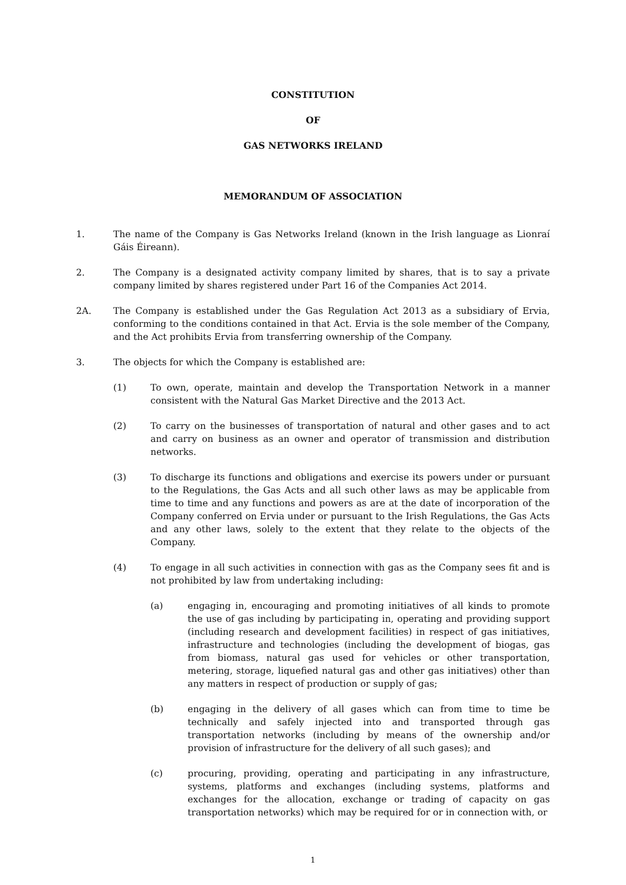CONSTITUTION
OF
GAS NETWORKS IRELAND
MEMORANDUM OF ASSOCIATION
1. The name of the Company is Gas Networks Ireland (known in the Irish language as Lionraí Gáis Éireann).
2. The Company is a designated activity company limited by shares, that is to say a private company limited by shares registered under Part 16 of the Companies Act 2014.
2A. The Company is established under the Gas Regulation Act 2013 as a subsidiary of Ervia, conforming to the conditions contained in that Act. Ervia is the sole member of the Company, and the Act prohibits Ervia from transferring ownership of the Company.
3. The objects for which the Company is established are:
(1) To own, operate, maintain and develop the Transportation Network in a manner consistent with the Natural Gas Market Directive and the 2013 Act.
(2) To carry on the businesses of transportation of natural and other gases and to act and carry on business as an owner and operator of transmission and distribution networks.
(3) To discharge its functions and obligations and exercise its powers under or pursuant to the Regulations, the Gas Acts and all such other laws as may be applicable from time to time and any functions and powers as are at the date of incorporation of the Company conferred on Ervia under or pursuant to the Irish Regulations, the Gas Acts and any other laws, solely to the extent that they relate to the objects of the Company.
(4) To engage in all such activities in connection with gas as the Company sees fit and is not prohibited by law from undertaking including:
(a) engaging in, encouraging and promoting initiatives of all kinds to promote the use of gas including by participating in, operating and providing support (including research and development facilities) in respect of gas initiatives, infrastructure and technologies (including the development of biogas, gas from biomass, natural gas used for vehicles or other transportation, metering, storage, liquefied natural gas and other gas initiatives) other than any matters in respect of production or supply of gas;
(b) engaging in the delivery of all gases which can from time to time be technically and safely injected into and transported through gas transportation networks (including by means of the ownership and/or provision of infrastructure for the delivery of all such gases); and
(c) procuring, providing, operating and participating in any infrastructure, systems, platforms and exchanges (including systems, platforms and exchanges for the allocation, exchange or trading of capacity on gas transportation networks) which may be required for or in connection with, or
1